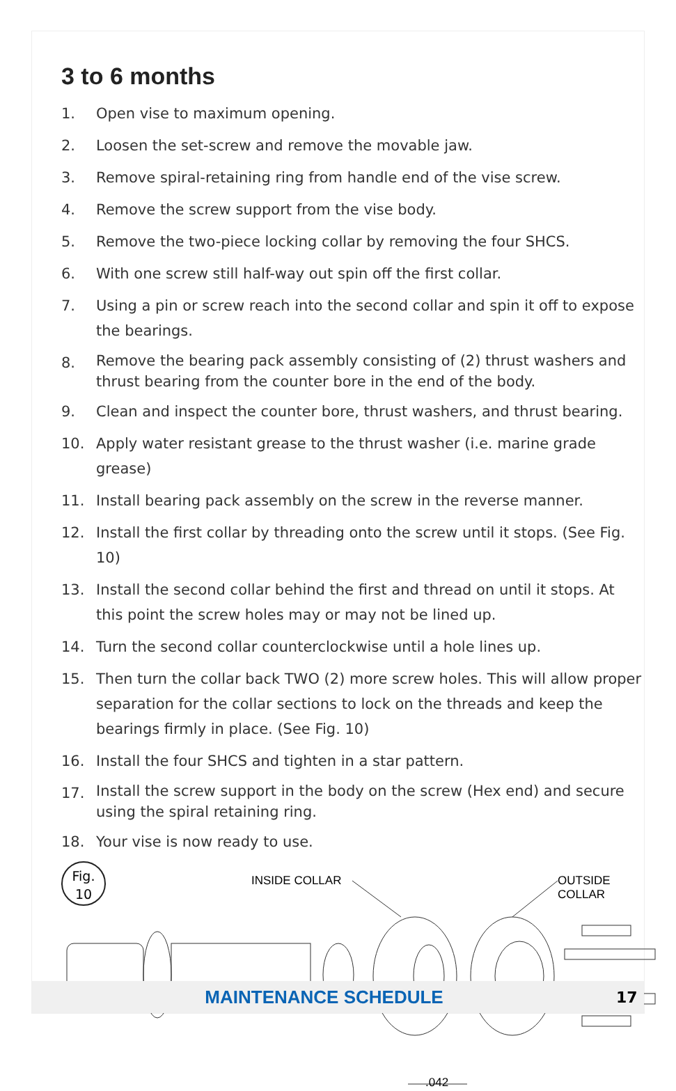3 to 6 months
1. Open vise to maximum opening.
2. Loosen the set-screw and remove the movable jaw.
3. Remove spiral-retaining ring from handle end of the vise screw.
4. Remove the screw support from the vise body.
5. Remove the two-piece locking collar by removing the four SHCS.
6. With one screw still half-way out spin off the first collar.
7. Using a pin or screw reach into the second collar and spin it off to expose the bearings.
8. Remove the bearing pack assembly consisting of (2) thrust washers and thrust bearing from the counter bore in the end of the body.
9. Clean and inspect the counter bore, thrust washers, and thrust bearing.
10. Apply water resistant grease to the thrust washer (i.e. marine grade grease)
11. Install bearing pack assembly on the screw in the reverse manner.
12. Install the first collar by threading onto the screw until it stops. (See Fig. 10)
13. Install the second collar behind the first and thread on until it stops. At this point the screw holes may or may not be lined up.
14. Turn the second collar counterclockwise until a hole lines up.
15. Then turn the collar back TWO (2) more screw holes. This will allow proper separation for the collar sections to lock on the threads and keep the bearings firmly in place. (See Fig. 10)
16. Install the four SHCS and tighten in a star pattern.
17. Install the screw support in the body on the screw (Hex end) and secure using the spiral retaining ring.
18. Your vise is now ready to use.
Fig.
10
INSIDE COLLAR OUTSIDE COLLAR
.042
MAINTENANCE SCHEDULE
17